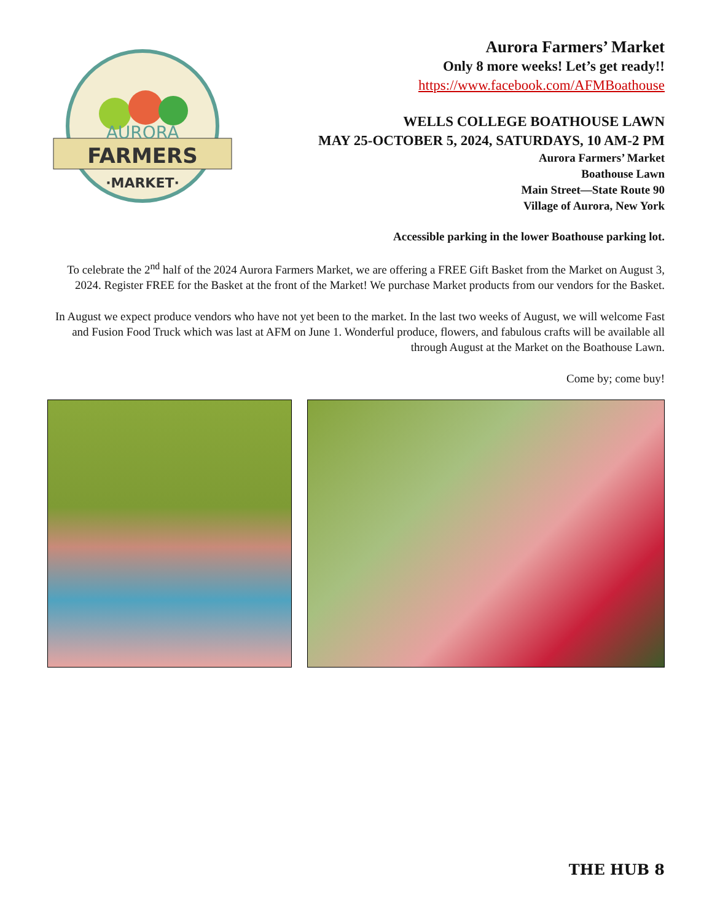FARMERS
AURORA
·MARKET·
Aurora Farmers’ Market
Only 8 more weeks! Let’s get ready!!
https://www.facebook.com/AFMBoathouse
WELLS COLLEGE BOATHOUSE LAWN
MAY 25-OCTOBER 5, 2024, SATURDAYS, 10 AM-2 PM
Aurora Farmers’ Market
Boathouse Lawn
Main Street—State Route 90
Village of Aurora, New York
Accessible parking in the lower Boathouse parking lot.
To celebrate the 2<sup>nd</sup> half of the 2024 Aurora Farmers Market, we are offering a FREE Gift Basket from the Market on August 3, 2024. Register FREE for the Basket at the front of the Market! We purchase Market products from our vendors for the Basket.
In August we expect produce vendors who have not yet been to the market. In the last two weeks of August, we will welcome Fast and Fusion Food Truck which was last at AFM on June 1. Wonderful produce, flowers, and fabulous crafts will be available all through August at the Market on the Boathouse Lawn.
Come by; come buy!
THE HUB 8